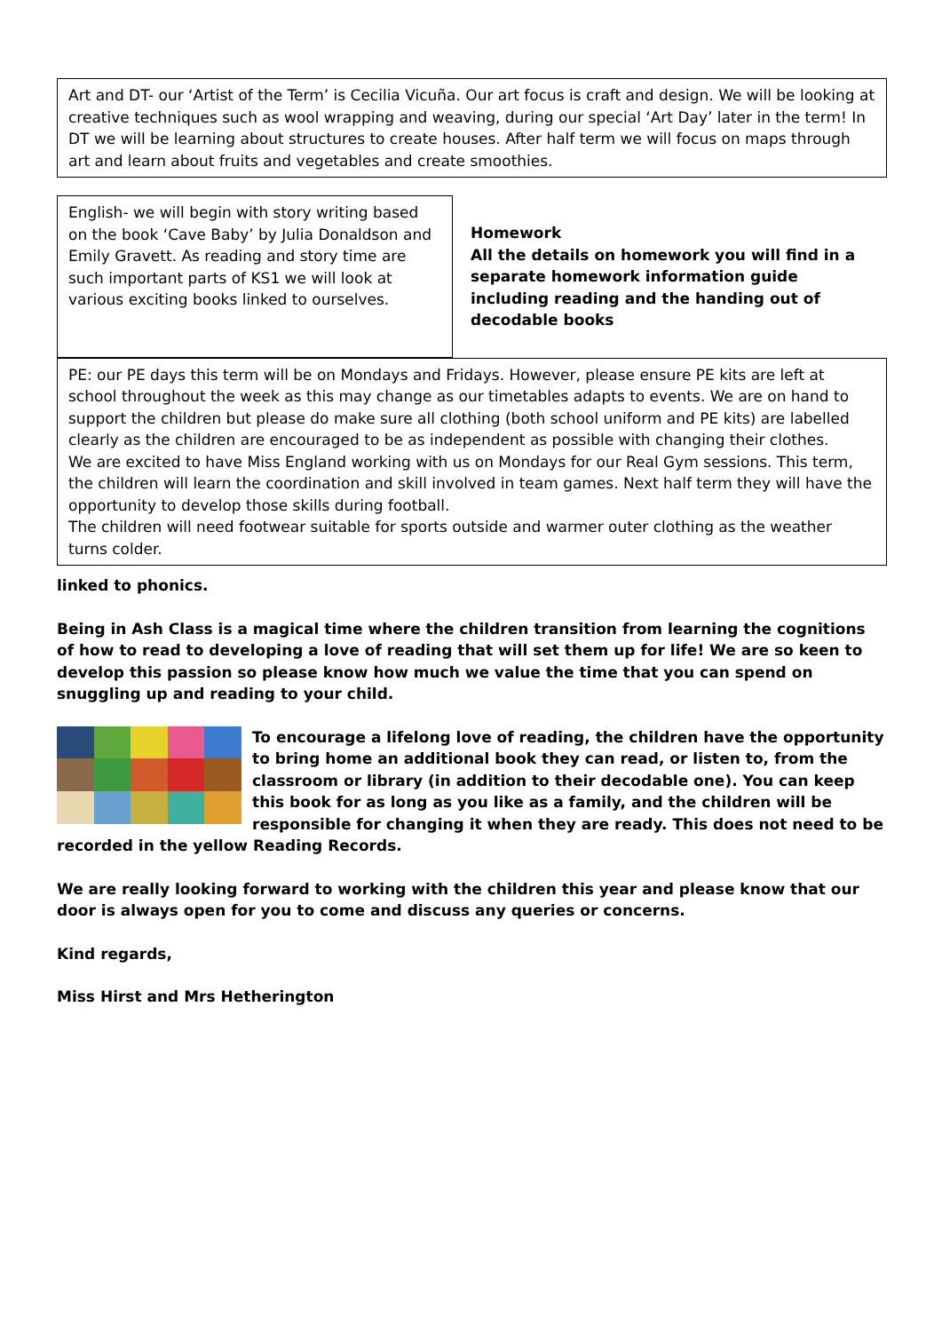Art and DT- our ‘Artist of the Term’ is Cecilia Vicuña. Our art focus is craft and design. We will be looking at creative techniques such as wool wrapping and weaving, during our special ‘Art Day’ later in the term! In DT we will be learning about structures to create houses. After half term we will focus on maps through art and learn about fruits and vegetables and create smoothies.
English- we will begin with story writing based on the book ‘Cave Baby’ by Julia Donaldson and Emily Gravett. As reading and story time are such important parts of KS1 we will look at various exciting books linked to ourselves.
Homework
All the details on homework you will find in a separate homework information guide including reading and the handing out of decodable books
PE: our PE days this term will be on Mondays and Fridays. However, please ensure PE kits are left at school throughout the week as this may change as our timetables adapts to events. We are on hand to support the children but please do make sure all clothing (both school uniform and PE kits) are labelled clearly as the children are encouraged to be as independent as possible with changing their clothes.
We are excited to have Miss England working with us on Mondays for our Real Gym sessions. This term, the children will learn the coordination and skill involved in team games. Next half term they will have the opportunity to develop those skills during football.
The children will need footwear suitable for sports outside and warmer outer clothing as the weather turns colder.
linked to phonics.
Being in Ash Class is a magical time where the children transition from learning the cognitions of how to read to developing a love of reading that will set them up for life! We are so keen to develop this passion so please know how much we value the time that you can spend on snuggling up and reading to your child.
To encourage a lifelong love of reading, the children have the opportunity to bring home an additional book they can read, or listen to, from the classroom or library (in addition to their decodable one). You can keep this book for as long as you like as a family, and the children will be responsible for changing it when they are ready. This does not need to be recorded in the yellow Reading Records.
We are really looking forward to working with the children this year and please know that our door is always open for you to come and discuss any queries or concerns.
Kind regards,
Miss Hirst and Mrs Hetherington